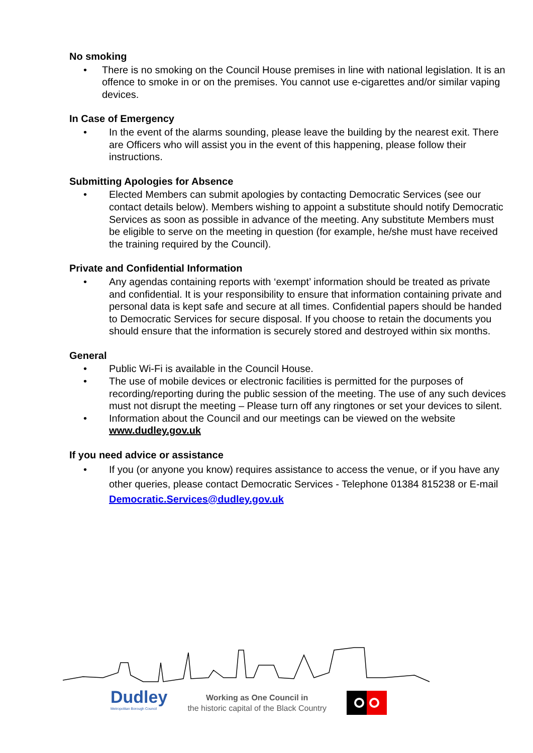No smoking
• There is no smoking on the Council House premises in line with national legislation. It is an offence to smoke in or on the premises. You cannot use e-cigarettes and/or similar vaping devices.
In Case of Emergency
• In the event of the alarms sounding, please leave the building by the nearest exit. There are Officers who will assist you in the event of this happening, please follow their instructions.
Submitting Apologies for Absence
• Elected Members can submit apologies by contacting Democratic Services (see our contact details below). Members wishing to appoint a substitute should notify Democratic Services as soon as possible in advance of the meeting. Any substitute Members must be eligible to serve on the meeting in question (for example, he/she must have received the training required by the Council).
Private and Confidential Information
• Any agendas containing reports with ‘exempt’ information should be treated as private and confidential. It is your responsibility to ensure that information containing private and personal data is kept safe and secure at all times. Confidential papers should be handed to Democratic Services for secure disposal. If you choose to retain the documents you should ensure that the information is securely stored and destroyed within six months.
General
• Public Wi-Fi is available in the Council House.
• The use of mobile devices or electronic facilities is permitted for the purposes of recording/reporting during the public session of the meeting. The use of any such devices must not disrupt the meeting – Please turn off any ringtones or set your devices to silent.
• Information about the Council and our meetings can be viewed on the website www.dudley.gov.uk
If you need advice or assistance
• If you (or anyone you know) requires assistance to access the venue, or if you have any other queries, please contact Democratic Services - Telephone 01384 815238 or E-mail Democratic.Services@dudley.gov.uk
Dudley
Metropolitan Borough Council
Working as One Council in
the historic capital of the Black Country